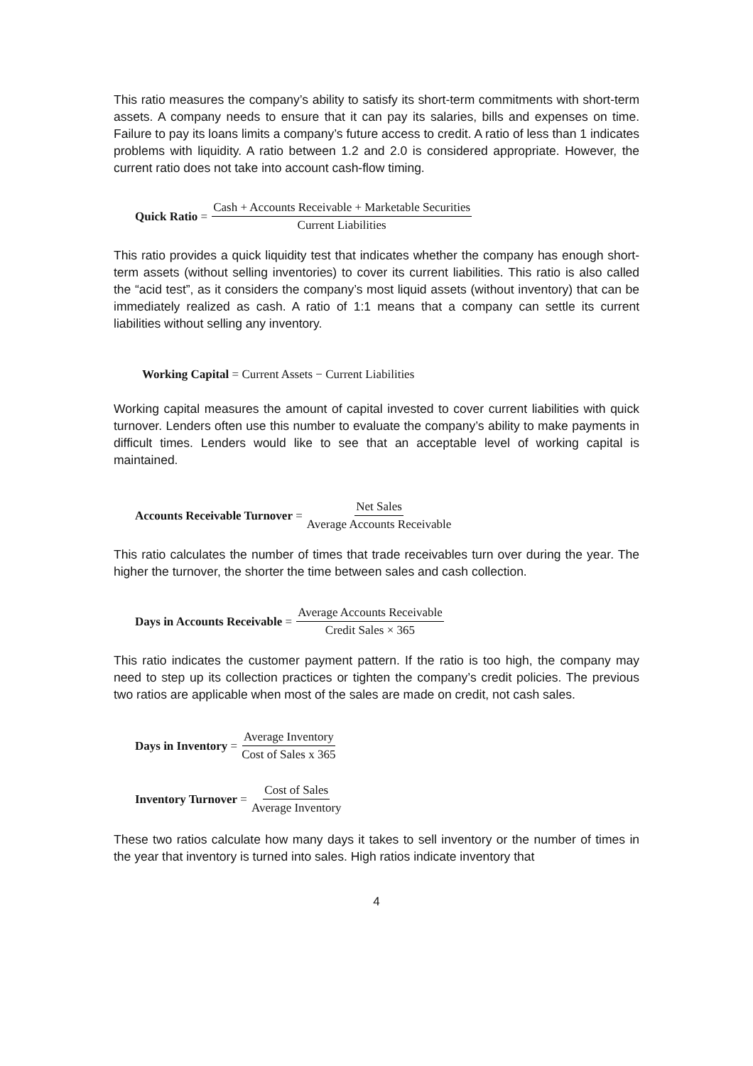This ratio measures the company’s ability to satisfy its short-term commitments with short-term assets. A company needs to ensure that it can pay its salaries, bills and expenses on time. Failure to pay its loans limits a company’s future access to credit. A ratio of less than 1 indicates problems with liquidity. A ratio between 1.2 and 2.0 is considered appropriate. However, the current ratio does not take into account cash-flow timing.
Quick Ratio = Cash + Accounts Receivable + Marketable Securities Current Liabilities
This ratio provides a quick liquidity test that indicates whether the company has enough short-term assets (without selling inventories) to cover its current liabilities. This ratio is also called the “acid test”, as it considers the company’s most liquid assets (without inventory) that can be immediately realized as cash. A ratio of 1:1 means that a company can settle its current liabilities without selling any inventory.
Working Capital = Current Assets − Current Liabilities
Working capital measures the amount of capital invested to cover current liabilities with quick turnover. Lenders often use this number to evaluate the company’s ability to make payments in difficult times. Lenders would like to see that an acceptable level of working capital is maintained.
Accounts Receivable Turnover = Net Sales Average Accounts Receivable
This ratio calculates the number of times that trade receivables turn over during the year. The higher the turnover, the shorter the time between sales and cash collection.
Days in Accounts Receivable = Average Accounts Receivable Credit Sales × 365
This ratio indicates the customer payment pattern. If the ratio is too high, the company may need to step up its collection practices or tighten the company’s credit policies. The previous two ratios are applicable when most of the sales are made on credit, not cash sales.
Days in Inventory = Average Inventory Cost of Sales x 365
Inventory Turnover = Cost of Sales Average Inventory
These two ratios calculate how many days it takes to sell inventory or the number of times in the year that inventory is turned into sales. High ratios indicate inventory that
4